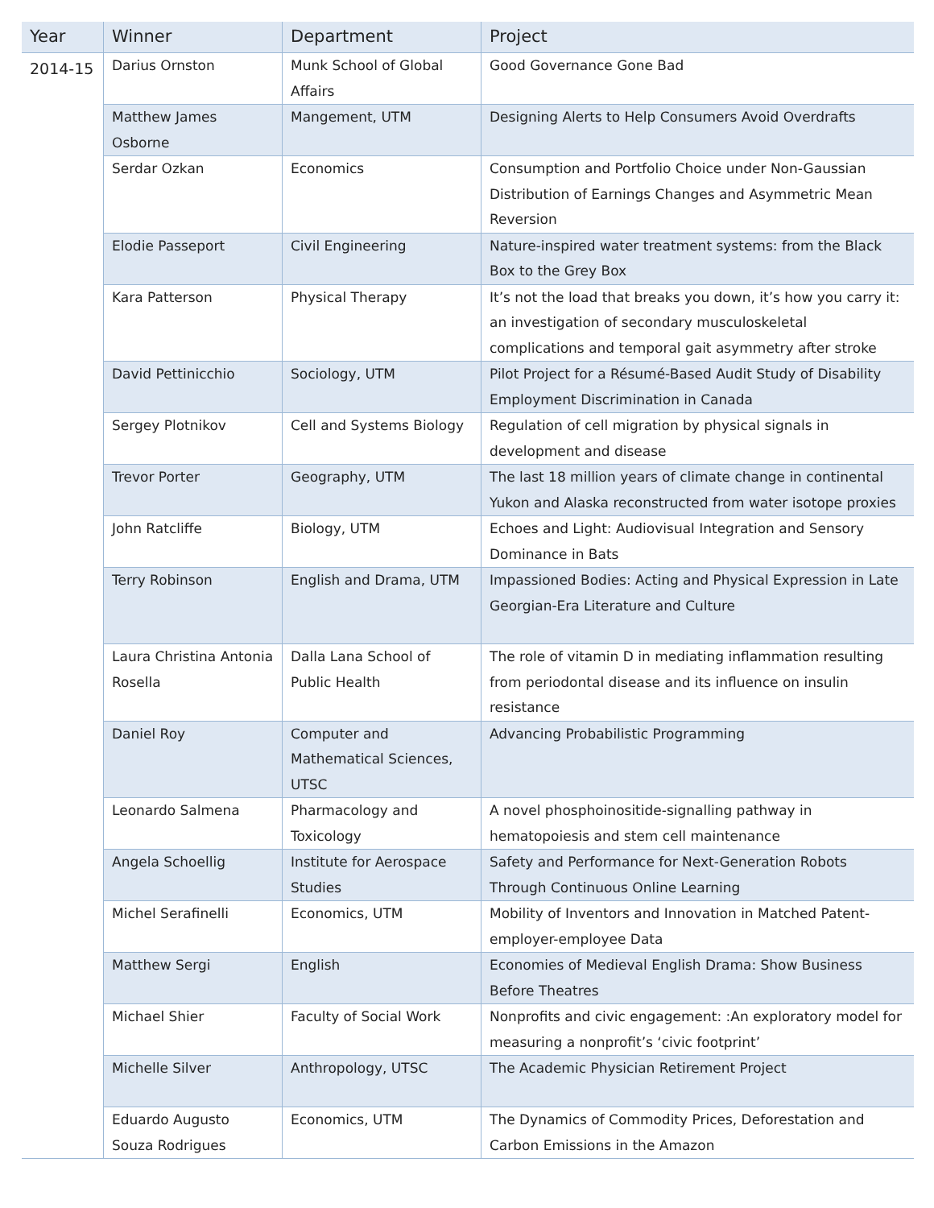| Year | Winner | Department | Project |
| --- | --- | --- | --- |
| 2014-15 | Darius Ornston | Munk School of Global Affairs | Good Governance Gone Bad |
| | Matthew James Osborne | Mangement, UTM | Designing Alerts to Help Consumers Avoid Overdrafts |
| | Serdar Ozkan | Economics | Consumption and Portfolio Choice under Non-Gaussian Distribution of Earnings Changes and Asymmetric Mean Reversion |
| | Elodie Passeport | Civil Engineering | Nature-inspired water treatment systems: from the Black Box to the Grey Box |
| | Kara Patterson | Physical Therapy | It’s not the load that breaks you down, it’s how you carry it: an investigation of secondary musculoskeletal complications and temporal gait asymmetry after stroke |
| | David Pettinicchio | Sociology, UTM | Pilot Project for a Résumé-Based Audit Study of Disability Employment Discrimination in Canada |
| | Sergey Plotnikov | Cell and Systems Biology | Regulation of cell migration by physical signals in development and disease |
| | Trevor Porter | Geography, UTM | The last 18 million years of climate change in continental Yukon and Alaska reconstructed from water isotope proxies |
| | John Ratcliffe | Biology, UTM | Echoes and Light: Audiovisual Integration and Sensory Dominance in Bats |
| | Terry Robinson | English and Drama, UTM | Impassioned Bodies: Acting and Physical Expression in Late Georgian-Era Literature and Culture |
| | Laura Christina Antonia Rosella | Dalla Lana School of Public Health | The role of vitamin D in mediating inflammation resulting from periodontal disease and its influence on insulin resistance |
| | Daniel Roy | Computer and Mathematical Sciences, UTSC | Advancing Probabilistic Programming |
| | Leonardo Salmena | Pharmacology and Toxicology | A novel phosphoinositide-signalling pathway in hematopoiesis and stem cell maintenance |
| | Angela Schoellig | Institute for Aerospace Studies | Safety and Performance for Next-Generation Robots Through Continuous Online Learning |
| | Michel Serafinelli | Economics, UTM | Mobility of Inventors and Innovation in Matched Patent-employer-employee Data |
| | Matthew Sergi | English | Economies of Medieval English Drama: Show Business Before Theatres |
| | Michael Shier | Faculty of Social Work | Nonprofits and civic engagement: :An exploratory model for measuring a nonprofit’s ‘civic footprint’ |
| | Michelle Silver | Anthropology, UTSC | The Academic Physician Retirement Project |
| | Eduardo Augusto Souza Rodrigues | Economics, UTM | The Dynamics of Commodity Prices, Deforestation and Carbon Emissions in the Amazon |